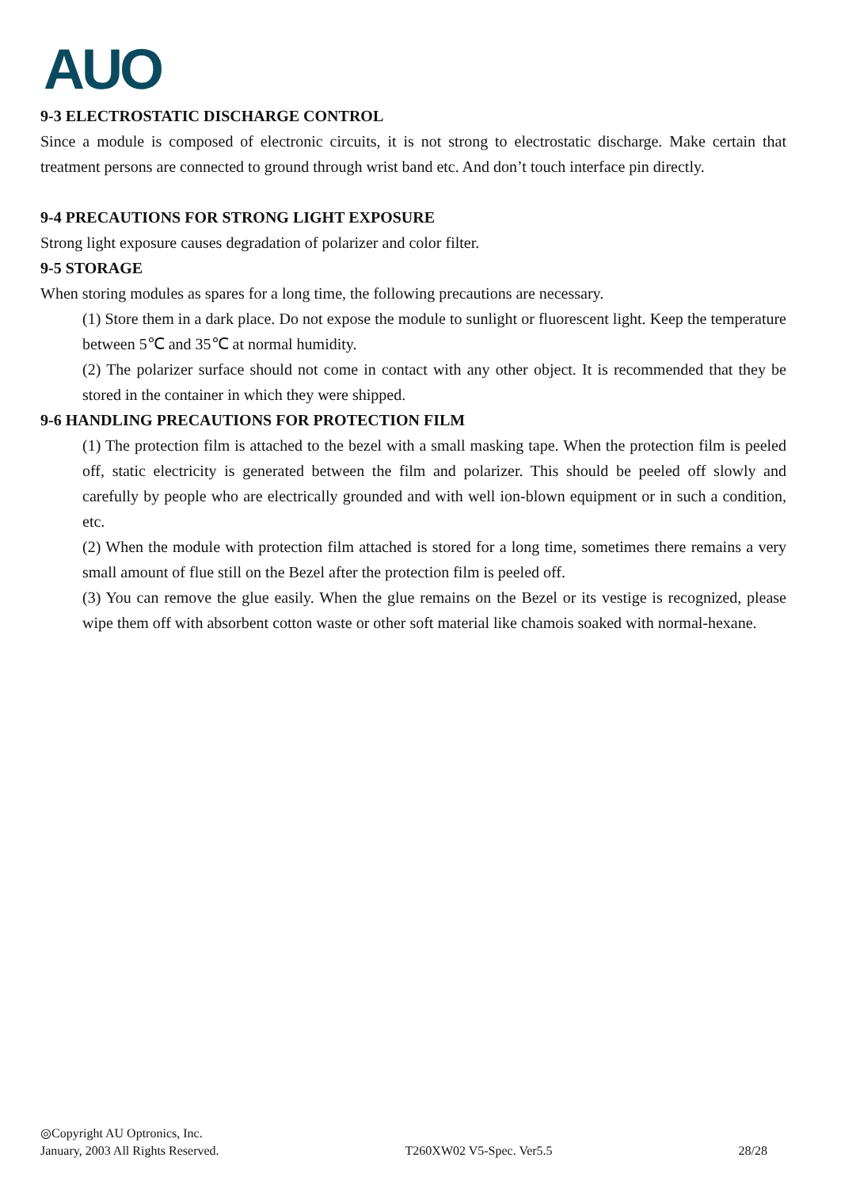AUO
9-3 ELECTROSTATIC DISCHARGE CONTROL
Since a module is composed of electronic circuits, it is not strong to electrostatic discharge. Make certain that treatment persons are connected to ground through wrist band etc. And don’t touch interface pin directly.
9-4 PRECAUTIONS FOR STRONG LIGHT EXPOSURE
Strong light exposure causes degradation of polarizer and color filter.
9-5 STORAGE
When storing modules as spares for a long time, the following precautions are necessary.
(1) Store them in a dark place. Do not expose the module to sunlight or fluorescent light. Keep the temperature between 5℃ and 35℃ at normal humidity.
(2) The polarizer surface should not come in contact with any other object. It is recommended that they be stored in the container in which they were shipped.
9-6 HANDLING PRECAUTIONS FOR PROTECTION FILM
(1) The protection film is attached to the bezel with a small masking tape. When the protection film is peeled off, static electricity is generated between the film and polarizer. This should be peeled off slowly and carefully by people who are electrically grounded and with well ion-blown equipment or in such a condition, etc.
(2) When the module with protection film attached is stored for a long time, sometimes there remains a very small amount of flue still on the Bezel after the protection film is peeled off.
(3) You can remove the glue easily. When the glue remains on the Bezel or its vestige is recognized, please wipe them off with absorbent cotton waste or other soft material like chamois soaked with normal-hexane.
◎Copyright AU Optronics, Inc.
January, 2003 All Rights Reserved. T260XW02 V5-Spec. Ver5.5 28/28